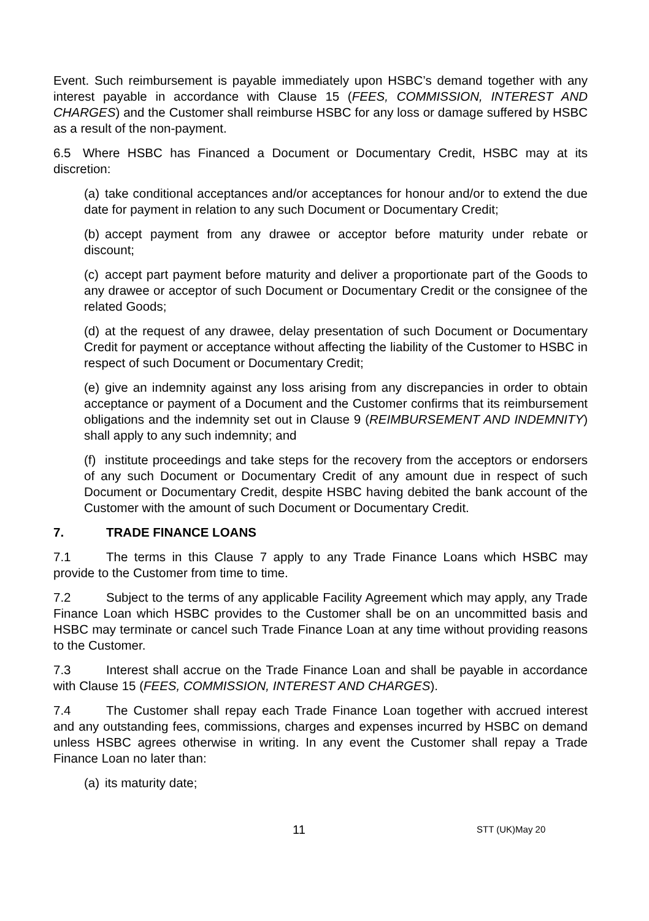Event. Such reimbursement is payable immediately upon HSBC’s demand together with any interest payable in accordance with Clause 15 (FEES, COMMISSION, INTEREST AND CHARGES) and the Customer shall reimburse HSBC for any loss or damage suffered by HSBC as a result of the non-payment.
6.5 Where HSBC has Financed a Document or Documentary Credit, HSBC may at its discretion:
(a) take conditional acceptances and/or acceptances for honour and/or to extend the due date for payment in relation to any such Document or Documentary Credit;
(b) accept payment from any drawee or acceptor before maturity under rebate or discount;
(c) accept part payment before maturity and deliver a proportionate part of the Goods to any drawee or acceptor of such Document or Documentary Credit or the consignee of the related Goods;
(d) at the request of any drawee, delay presentation of such Document or Documentary Credit for payment or acceptance without affecting the liability of the Customer to HSBC in respect of such Document or Documentary Credit;
(e) give an indemnity against any loss arising from any discrepancies in order to obtain acceptance or payment of a Document and the Customer confirms that its reimbursement obligations and the indemnity set out in Clause 9 (REIMBURSEMENT AND INDEMNITY) shall apply to any such indemnity; and
(f) institute proceedings and take steps for the recovery from the acceptors or endorsers of any such Document or Documentary Credit of any amount due in respect of such Document or Documentary Credit, despite HSBC having debited the bank account of the Customer with the amount of such Document or Documentary Credit.
7. TRADE FINANCE LOANS
7.1 The terms in this Clause 7 apply to any Trade Finance Loans which HSBC may provide to the Customer from time to time.
7.2 Subject to the terms of any applicable Facility Agreement which may apply, any Trade Finance Loan which HSBC provides to the Customer shall be on an uncommitted basis and HSBC may terminate or cancel such Trade Finance Loan at any time without providing reasons to the Customer.
7.3 Interest shall accrue on the Trade Finance Loan and shall be payable in accordance with Clause 15 (FEES, COMMISSION, INTEREST AND CHARGES).
7.4 The Customer shall repay each Trade Finance Loan together with accrued interest and any outstanding fees, commissions, charges and expenses incurred by HSBC on demand unless HSBC agrees otherwise in writing. In any event the Customer shall repay a Trade Finance Loan no later than:
(a) its maturity date;
11 STT (UK)May 20